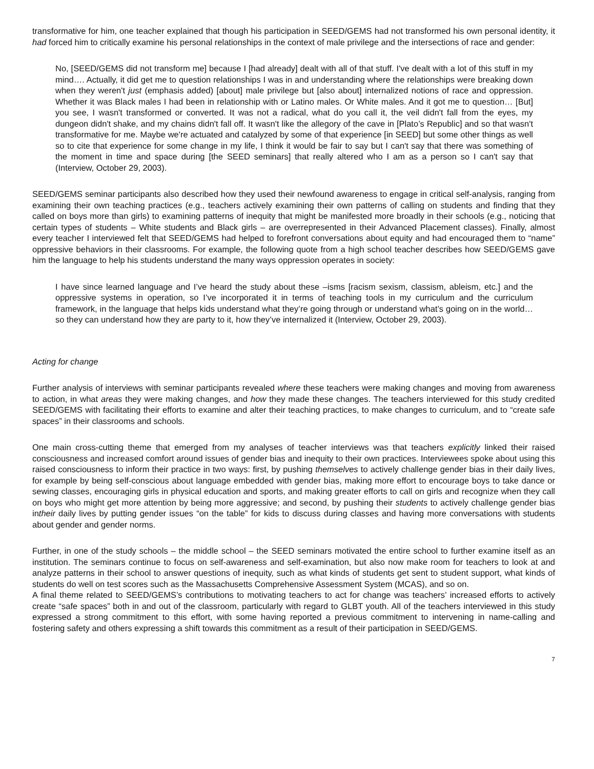transformative for him, one teacher explained that though his participation in SEED/GEMS had not transformed his own personal identity, it had forced him to critically examine his personal relationships in the context of male privilege and the intersections of race and gender:
No, [SEED/GEMS did not transform me] because I [had already] dealt with all of that stuff. I've dealt with a lot of this stuff in my mind…. Actually, it did get me to question relationships I was in and understanding where the relationships were breaking down when they weren't just (emphasis added) [about] male privilege but [also about] internalized notions of race and oppression. Whether it was Black males I had been in relationship with or Latino males. Or White males. And it got me to question… [But] you see, I wasn't transformed or converted. It was not a radical, what do you call it, the veil didn't fall from the eyes, my dungeon didn't shake, and my chains didn't fall off. It wasn't like the allegory of the cave in [Plato’s Republic] and so that wasn't transformative for me. Maybe we're actuated and catalyzed by some of that experience [in SEED] but some other things as well so to cite that experience for some change in my life, I think it would be fair to say but I can't say that there was something of the moment in time and space during [the SEED seminars] that really altered who I am as a person so I can't say that (Interview, October 29, 2003).
SEED/GEMS seminar participants also described how they used their newfound awareness to engage in critical self-analysis, ranging from examining their own teaching practices (e.g., teachers actively examining their own patterns of calling on students and finding that they called on boys more than girls) to examining patterns of inequity that might be manifested more broadly in their schools (e.g., noticing that certain types of students – White students and Black girls – are overrepresented in their Advanced Placement classes). Finally, almost every teacher I interviewed felt that SEED/GEMS had helped to forefront conversations about equity and had encouraged them to “name” oppressive behaviors in their classrooms. For example, the following quote from a high school teacher describes how SEED/GEMS gave him the language to help his students understand the many ways oppression operates in society:
I have since learned language and I’ve heard the study about these –isms [racism sexism, classism, ableism, etc.] and the oppressive systems in operation, so I’ve incorporated it in terms of teaching tools in my curriculum and the curriculum framework, in the language that helps kids understand what they’re going through or understand what’s going on in the world… so they can understand how they are party to it, how they’ve internalized it (Interview, October 29, 2003).
Acting for change
Further analysis of interviews with seminar participants revealed where these teachers were making changes and moving from awareness to action, in what areas they were making changes, and how they made these changes. The teachers interviewed for this study credited SEED/GEMS with facilitating their efforts to examine and alter their teaching practices, to make changes to curriculum, and to “create safe spaces” in their classrooms and schools.
One main cross-cutting theme that emerged from my analyses of teacher interviews was that teachers explicitly linked their raised consciousness and increased comfort around issues of gender bias and inequity to their own practices. Interviewees spoke about using this raised consciousness to inform their practice in two ways: first, by pushing themselves to actively challenge gender bias in their daily lives, for example by being self-conscious about language embedded with gender bias, making more effort to encourage boys to take dance or sewing classes, encouraging girls in physical education and sports, and making greater efforts to call on girls and recognize when they call on boys who might get more attention by being more aggressive; and second, by pushing their students to actively challenge gender bias intheir daily lives by putting gender issues “on the table” for kids to discuss during classes and having more conversations with students about gender and gender norms.
Further, in one of the study schools – the middle school – the SEED seminars motivated the entire school to further examine itself as an institution. The seminars continue to focus on self-awareness and self-examination, but also now make room for teachers to look at and analyze patterns in their school to answer questions of inequity, such as what kinds of students get sent to student support, what kinds of students do well on test scores such as the Massachusetts Comprehensive Assessment System (MCAS), and so on.
A final theme related to SEED/GEMS’s contributions to motivating teachers to act for change was teachers’ increased efforts to actively create “safe spaces” both in and out of the classroom, particularly with regard to GLBT youth. All of the teachers interviewed in this study expressed a strong commitment to this effort, with some having reported a previous commitment to intervening in name-calling and fostering safety and others expressing a shift towards this commitment as a result of their participation in SEED/GEMS.
7